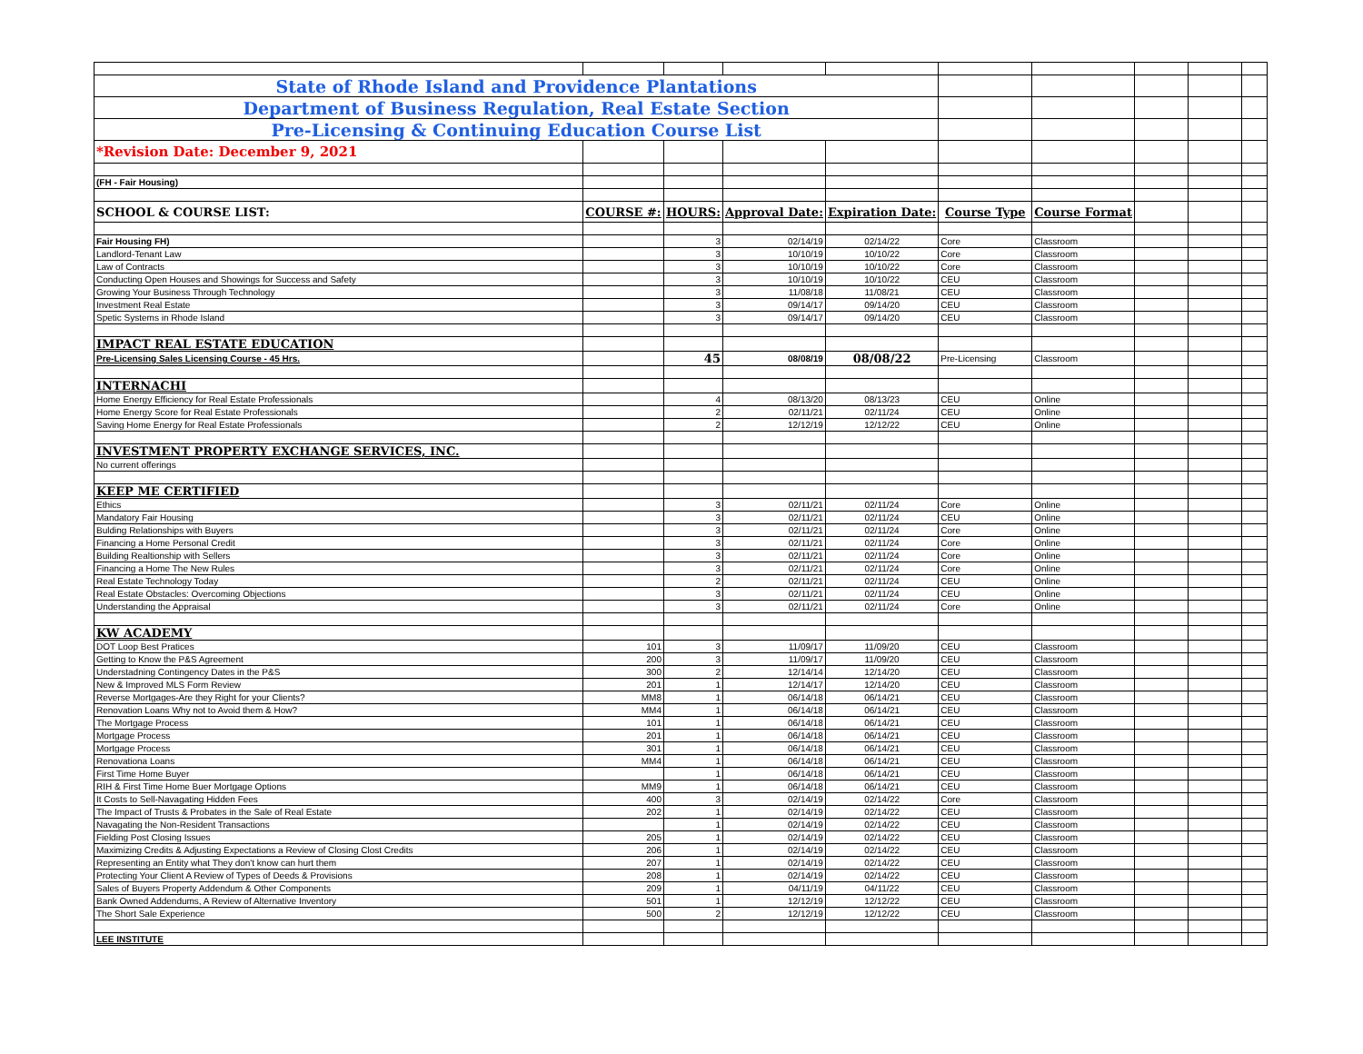| State of Rhode Island and Providence Plantations | | | | | | | | | |
| Department of Business Regulation, Real Estate Section | | | | | | | | | |
| Pre-Licensing & Continuing Education Course List | | | | | | | | | |
| *Revision Date: December 9, 2021 | | | | | | | | | |
| (FH - Fair Housing) | | | | | | | | | |
| SCHOOL & COURSE LIST: | COURSE #: | HOURS: | Approval Date: | Expiration Date: | Course Type | Course Format | | | |
| Fair Housing FH) | | 3 | 02/14/19 | 02/14/22 | Core | Classroom | | | |
| Landlord-Tenant Law | | 3 | 10/10/19 | 10/10/22 | Core | Classroom | | | |
| Law of Contracts | | 3 | 10/10/19 | 10/10/22 | Core | Classroom | | | |
| Conducting Open Houses and Showings for Success and Safety | | 3 | 10/10/19 | 10/10/22 | CEU | Classroom | | | |
| Growing Your Business Through Technology | | 3 | 11/08/18 | 11/08/21 | CEU | Classroom | | | |
| Investment Real Estate | | 3 | 09/14/17 | 09/14/20 | CEU | Classroom | | | |
| Spetic Systems in Rhode Island | | 3 | 09/14/17 | 09/14/20 | CEU | Classroom | | | |
| IMPACT REAL ESTATE EDUCATION | | | | | | | | | |
| Pre-Licensing Sales Licensing Course - 45 Hrs. | | 45 | 08/08/19 | 08/08/22 | Pre-Licensing | Classroom | | | |
| INTERNACHI | | | | | | | | | |
| Home Energy Efficiency for Real Estate Professionals | | 4 | 08/13/20 | 08/13/23 | CEU | Online | | | |
| Home Energy Score for Real Estate Professionals | | 2 | 02/11/21 | 02/11/24 | CEU | Online | | | |
| Saving Home Energy for Real Estate Professionals | | 2 | 12/12/19 | 12/12/22 | CEU | Online | | | |
| INVESTMENT PROPERTY EXCHANGE SERVICES, INC. | | | | | | | | | |
| No current offerings | | | | | | | | | |
| KEEP ME CERTIFIED | | | | | | | | | |
| Ethics | | 3 | 02/11/21 | 02/11/24 | Core | Online | | | |
| Mandatory Fair Housing | | 3 | 02/11/21 | 02/11/24 | CEU | Online | | | |
| Bulding Relationships with Buyers | | 3 | 02/11/21 | 02/11/24 | Core | Online | | | |
| Financing a Home Personal Credit | | 3 | 02/11/21 | 02/11/24 | Core | Online | | | |
| Building Realtionship with Sellers | | 3 | 02/11/21 | 02/11/24 | Core | Online | | | |
| Financing a Home The New Rules | | 3 | 02/11/21 | 02/11/24 | Core | Online | | | |
| Real Estate Technology Today | | 2 | 02/11/21 | 02/11/24 | CEU | Online | | | |
| Real Estate Obstacles: Overcoming Objections | | 3 | 02/11/21 | 02/11/24 | CEU | Online | | | |
| Understanding the Appraisal | | 3 | 02/11/21 | 02/11/24 | Core | Online | | | |
| KW ACADEMY | | | | | | | | | |
| DOT Loop Best Pratices | 101 | 3 | 11/09/17 | 11/09/20 | CEU | Classroom | | | |
| Getting to Know the P&S Agreement | 200 | 3 | 11/09/17 | 11/09/20 | CEU | Classroom | | | |
| Understadning Contingency Dates in the P&S | 300 | 2 | 12/14/14 | 12/14/20 | CEU | Classroom | | | |
| New & Improved MLS Form Review | 201 | 1 | 12/14/17 | 12/14/20 | CEU | Classroom | | | |
| Reverse Mortgages-Are they Right for your Clients? | MM8 | 1 | 06/14/18 | 06/14/21 | CEU | Classroom | | | |
| Renovation Loans Why not to Avoid them & How? | MM4 | 1 | 06/14/18 | 06/14/21 | CEU | Classroom | | | |
| The Mortgage Process | 101 | 1 | 06/14/18 | 06/14/21 | CEU | Classroom | | | |
| Mortgage Process | 201 | 1 | 06/14/18 | 06/14/21 | CEU | Classroom | | | |
| Mortgage Process | 301 | 1 | 06/14/18 | 06/14/21 | CEU | Classroom | | | |
| Renovationa Loans | MM4 | 1 | 06/14/18 | 06/14/21 | CEU | Classroom | | | |
| First Time Home Buyer | | 1 | 06/14/18 | 06/14/21 | CEU | Classroom | | | |
| RIH & First Time Home Buer Mortgage Options | MM9 | 1 | 06/14/18 | 06/14/21 | CEU | Classroom | | | |
| It Costs to Sell-Navagating Hidden Fees | 400 | 3 | 02/14/19 | 02/14/22 | Core | Classroom | | | |
| The Impact of Trusts & Probates in the Sale of Real Estate | 202 | 1 | 02/14/19 | 02/14/22 | CEU | Classroom | | | |
| Navagating the Non-Resident Transactions | | 1 | 02/14/19 | 02/14/22 | CEU | Classroom | | | |
| Fielding Post Closing Issues | 205 | 1 | 02/14/19 | 02/14/22 | CEU | Classroom | | | |
| Maximizing Credits & Adjusting Expectations a Review of Closing Clost Credits | 206 | 1 | 02/14/19 | 02/14/22 | CEU | Classroom | | | |
| Representing an Entity what They don't know can hurt them | 207 | 1 | 02/14/19 | 02/14/22 | CEU | Classroom | | | |
| Protecting Your Client A Review of Types of Deeds & Provisions | 208 | 1 | 02/14/19 | 02/14/22 | CEU | Classroom | | | |
| Sales of Buyers Property Addendum & Other Components | 209 | 1 | 04/11/19 | 04/11/22 | CEU | Classroom | | | |
| Bank Owned Addendums, A Review of Alternative Inventory | 501 | 1 | 12/12/19 | 12/12/22 | CEU | Classroom | | | |
| The Short Sale Experience | 500 | 2 | 12/12/19 | 12/12/22 | CEU | Classroom | | | |
| LEE INSTITUTE | | | | | | | | | |